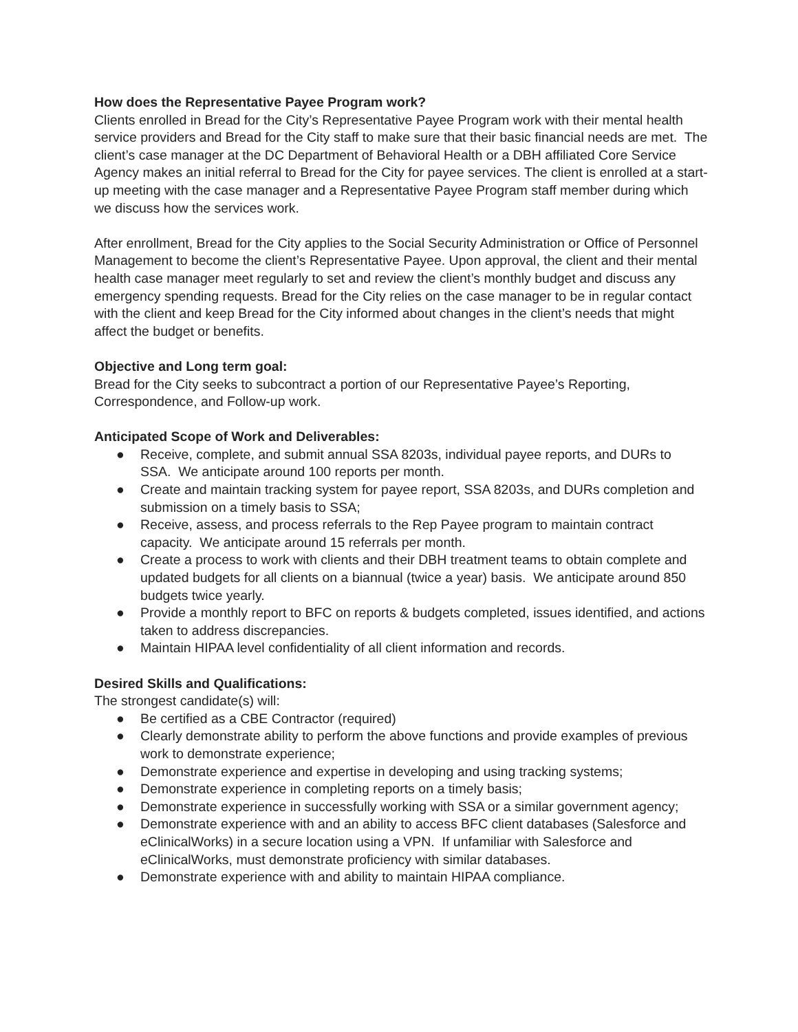How does the Representative Payee Program work?
Clients enrolled in Bread for the City’s Representative Payee Program work with their mental health service providers and Bread for the City staff to make sure that their basic financial needs are met. The client’s case manager at the DC Department of Behavioral Health or a DBH affiliated Core Service Agency makes an initial referral to Bread for the City for payee services. The client is enrolled at a start-up meeting with the case manager and a Representative Payee Program staff member during which we discuss how the services work.
After enrollment, Bread for the City applies to the Social Security Administration or Office of Personnel Management to become the client’s Representative Payee. Upon approval, the client and their mental health case manager meet regularly to set and review the client’s monthly budget and discuss any emergency spending requests. Bread for the City relies on the case manager to be in regular contact with the client and keep Bread for the City informed about changes in the client’s needs that might affect the budget or benefits.
Objective and Long term goal:
Bread for the City seeks to subcontract a portion of our Representative Payee’s Reporting, Correspondence, and Follow-up work.
Anticipated Scope of Work and Deliverables:
● Receive, complete, and submit annual SSA 8203s, individual payee reports, and DURs to SSA. We anticipate around 100 reports per month.
● Create and maintain tracking system for payee report, SSA 8203s, and DURs completion and submission on a timely basis to SSA;
● Receive, assess, and process referrals to the Rep Payee program to maintain contract capacity. We anticipate around 15 referrals per month.
● Create a process to work with clients and their DBH treatment teams to obtain complete and updated budgets for all clients on a biannual (twice a year) basis. We anticipate around 850 budgets twice yearly.
● Provide a monthly report to BFC on reports & budgets completed, issues identified, and actions taken to address discrepancies.
● Maintain HIPAA level confidentiality of all client information and records.
Desired Skills and Qualifications:
The strongest candidate(s) will:
● Be certified as a CBE Contractor (required)
● Clearly demonstrate ability to perform the above functions and provide examples of previous work to demonstrate experience;
● Demonstrate experience and expertise in developing and using tracking systems;
● Demonstrate experience in completing reports on a timely basis;
● Demonstrate experience in successfully working with SSA or a similar government agency;
● Demonstrate experience with and an ability to access BFC client databases (Salesforce and eClinicalWorks) in a secure location using a VPN. If unfamiliar with Salesforce and eClinicalWorks, must demonstrate proficiency with similar databases.
● Demonstrate experience with and ability to maintain HIPAA compliance.